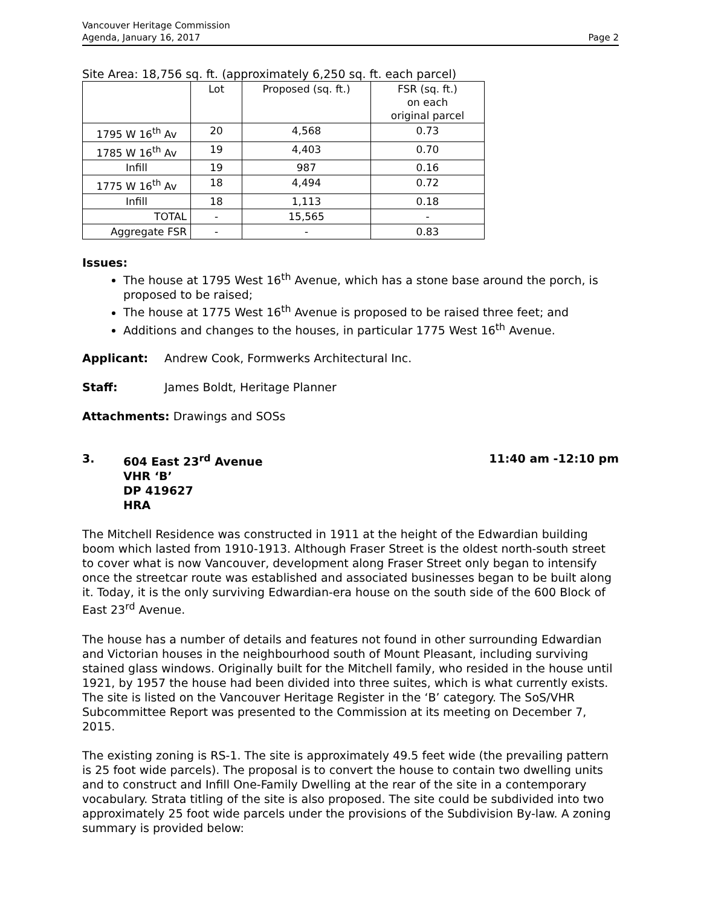Vancouver Heritage Commission
Agenda, January 16, 2017
Page 2
Site Area: 18,756 sq. ft. (approximately 6,250 sq. ft. each parcel)
| | Lot | Proposed (sq. ft.) | FSR (sq. ft.) on each original parcel |
| --- | --- | --- | --- |
| 1795 W 16<sup>th</sup> Av | 20 | 4,568 | 0.73 |
| 1785 W 16<sup>th</sup> Av | 19 | 4,403 | 0.70 |
| Infill | 19 | 987 | 0.16 |
| 1775 W 16<sup>th</sup> Av | 18 | 4,494 | 0.72 |
| Infill | 18 | 1,113 | 0.18 |
| TOTAL | - | 15,565 | - |
| Aggregate FSR | - | - | 0.83 |
Issues:
The house at 1795 West 16<sup>th</sup> Avenue, which has a stone base around the porch, is proposed to be raised;
The house at 1775 West 16<sup>th</sup> Avenue is proposed to be raised three feet; and
Additions and changes to the houses, in particular 1775 West 16<sup>th</sup> Avenue.
Applicant: Andrew Cook, Formwerks Architectural Inc.
Staff: James Boldt, Heritage Planner
Attachments: Drawings and SOSs
3. 604 East 23<sup>rd</sup> Avenue
VHR ‘B’
DP 419627
HRA
11:40 am -12:10 pm
The Mitchell Residence was constructed in 1911 at the height of the Edwardian building boom which lasted from 1910-1913. Although Fraser Street is the oldest north-south street to cover what is now Vancouver, development along Fraser Street only began to intensify once the streetcar route was established and associated businesses began to be built along it. Today, it is the only surviving Edwardian-era house on the south side of the 600 Block of East 23<sup>rd</sup> Avenue.
The house has a number of details and features not found in other surrounding Edwardian and Victorian houses in the neighbourhood south of Mount Pleasant, including surviving stained glass windows. Originally built for the Mitchell family, who resided in the house until 1921, by 1957 the house had been divided into three suites, which is what currently exists. The site is listed on the Vancouver Heritage Register in the ‘B’ category. The SoS/VHR Subcommittee Report was presented to the Commission at its meeting on December 7, 2015.
The existing zoning is RS-1. The site is approximately 49.5 feet wide (the prevailing pattern is 25 foot wide parcels). The proposal is to convert the house to contain two dwelling units and to construct and Infill One-Family Dwelling at the rear of the site in a contemporary vocabulary. Strata titling of the site is also proposed. The site could be subdivided into two approximately 25 foot wide parcels under the provisions of the Subdivision By-law. A zoning summary is provided below: